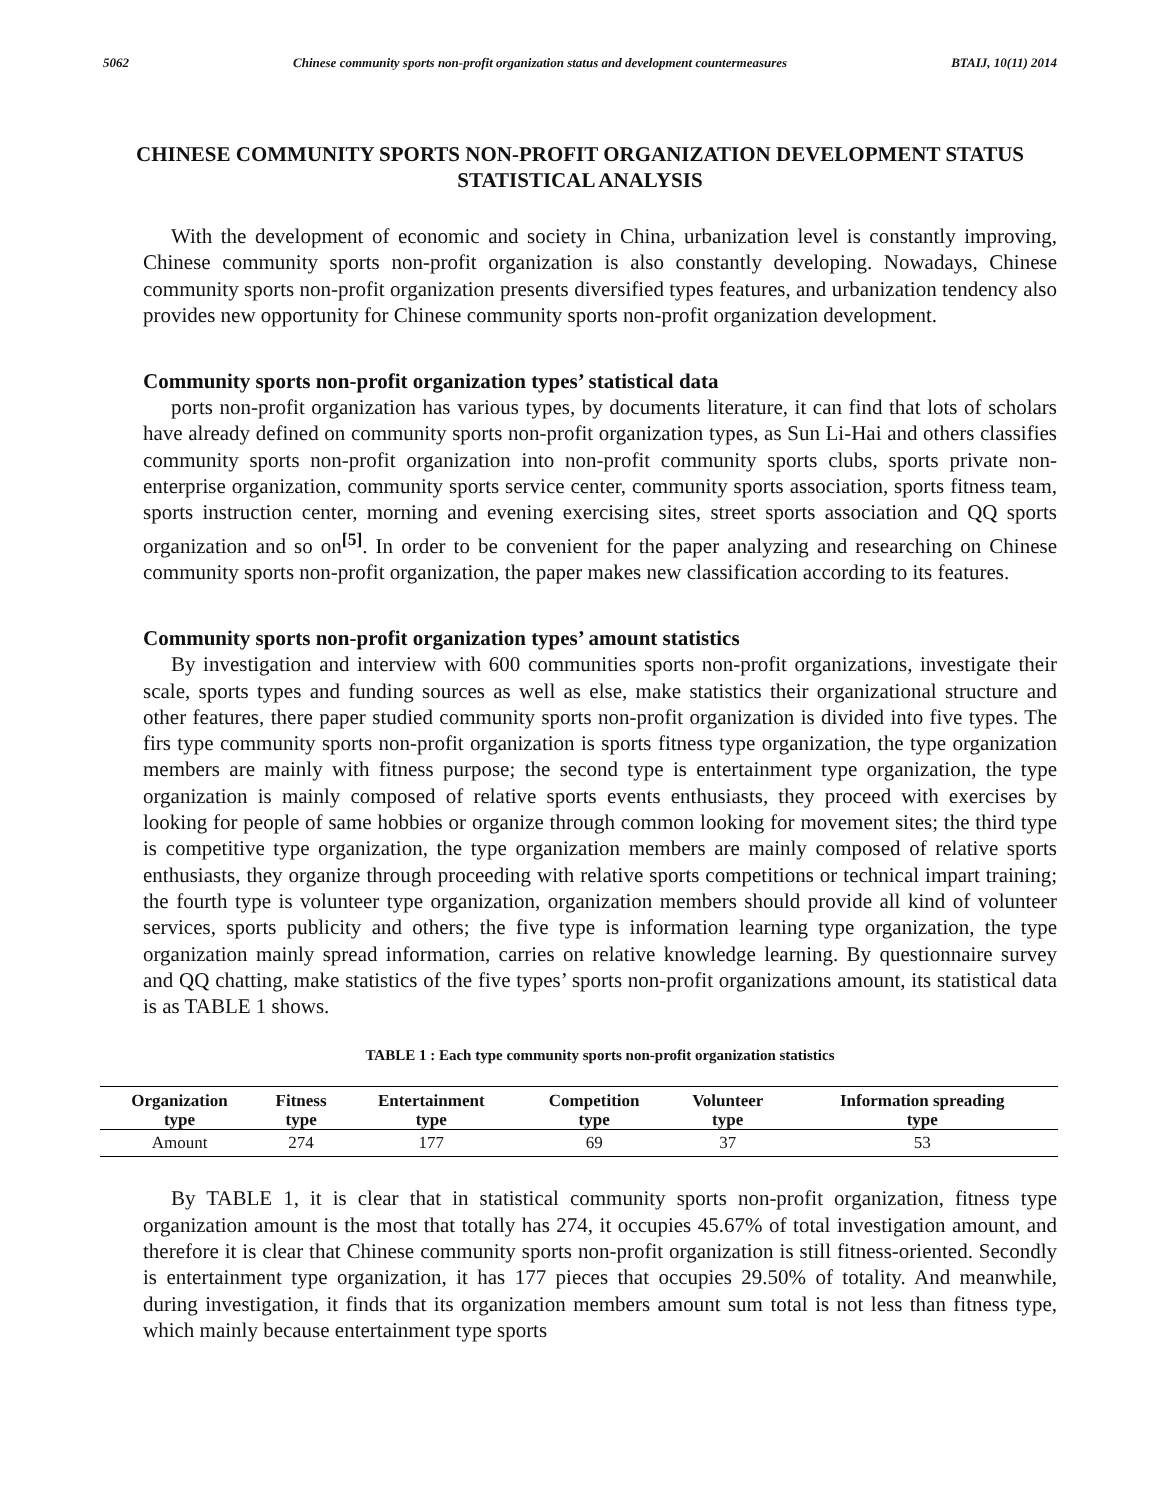5062 Chinese community sports non-profit organization status and development countermeasures BTAIJ, 10(11) 2014
CHINESE COMMUNITY SPORTS NON-PROFIT ORGANIZATION DEVELOPMENT STATUS STATISTICAL ANALYSIS
With the development of economic and society in China, urbanization level is constantly improving, Chinese community sports non-profit organization is also constantly developing. Nowadays, Chinese community sports non-profit organization presents diversified types features, and urbanization tendency also provides new opportunity for Chinese community sports non-profit organization development.
Community sports non-profit organization types’ statistical data
ports non-profit organization has various types, by documents literature, it can find that lots of scholars have already defined on community sports non-profit organization types, as Sun Li-Hai and others classifies community sports non-profit organization into non-profit community sports clubs, sports private non-enterprise organization, community sports service center, community sports association, sports fitness team, sports instruction center, morning and evening exercising sites, street sports association and QQ sports organization and so on<sup>[5]</sup>. In order to be convenient for the paper analyzing and researching on Chinese community sports non-profit organization, the paper makes new classification according to its features.
Community sports non-profit organization types’ amount statistics
By investigation and interview with 600 communities sports non-profit organizations, investigate their scale, sports types and funding sources as well as else, make statistics their organizational structure and other features, there paper studied community sports non-profit organization is divided into five types. The firs type community sports non-profit organization is sports fitness type organization, the type organization members are mainly with fitness purpose; the second type is entertainment type organization, the type organization is mainly composed of relative sports events enthusiasts, they proceed with exercises by looking for people of same hobbies or organize through common looking for movement sites; the third type is competitive type organization, the type organization members are mainly composed of relative sports enthusiasts, they organize through proceeding with relative sports competitions or technical impart training; the fourth type is volunteer type organization, organization members should provide all kind of volunteer services, sports publicity and others; the five type is information learning type organization, the type organization mainly spread information, carries on relative knowledge learning. By questionnaire survey and QQ chatting, make statistics of the five types’ sports non-profit organizations amount, its statistical data is as TABLE 1 shows.
TABLE 1 : Each type community sports non-profit organization statistics
| Organization type | Fitness type | Entertainment type | Competition type | Volunteer type | Information spreading type |
| --- | --- | --- | --- | --- | --- |
| Amount | 274 | 177 | 69 | 37 | 53 |
By TABLE 1, it is clear that in statistical community sports non-profit organization, fitness type organization amount is the most that totally has 274, it occupies 45.67% of total investigation amount, and therefore it is clear that Chinese community sports non-profit organization is still fitness-oriented. Secondly is entertainment type organization, it has 177 pieces that occupies 29.50% of totality. And meanwhile, during investigation, it finds that its organization members amount sum total is not less than fitness type, which mainly because entertainment type sports